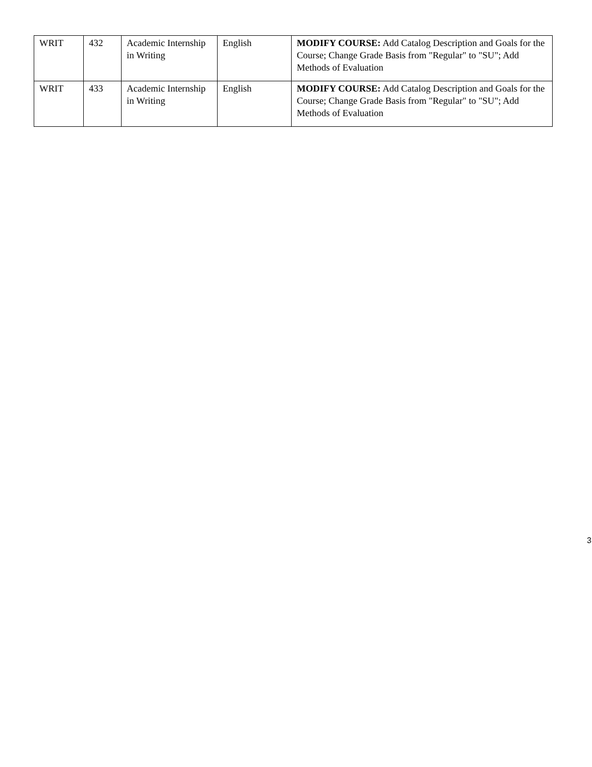| WRIT | 432 | Academic Internship in Writing | English | MODIFY COURSE: Add Catalog Description and Goals for the Course; Change Grade Basis from "Regular" to "SU"; Add Methods of Evaluation |
| WRIT | 433 | Academic Internship in Writing | English | MODIFY COURSE: Add Catalog Description and Goals for the Course; Change Grade Basis from "Regular" to "SU"; Add Methods of Evaluation |
3